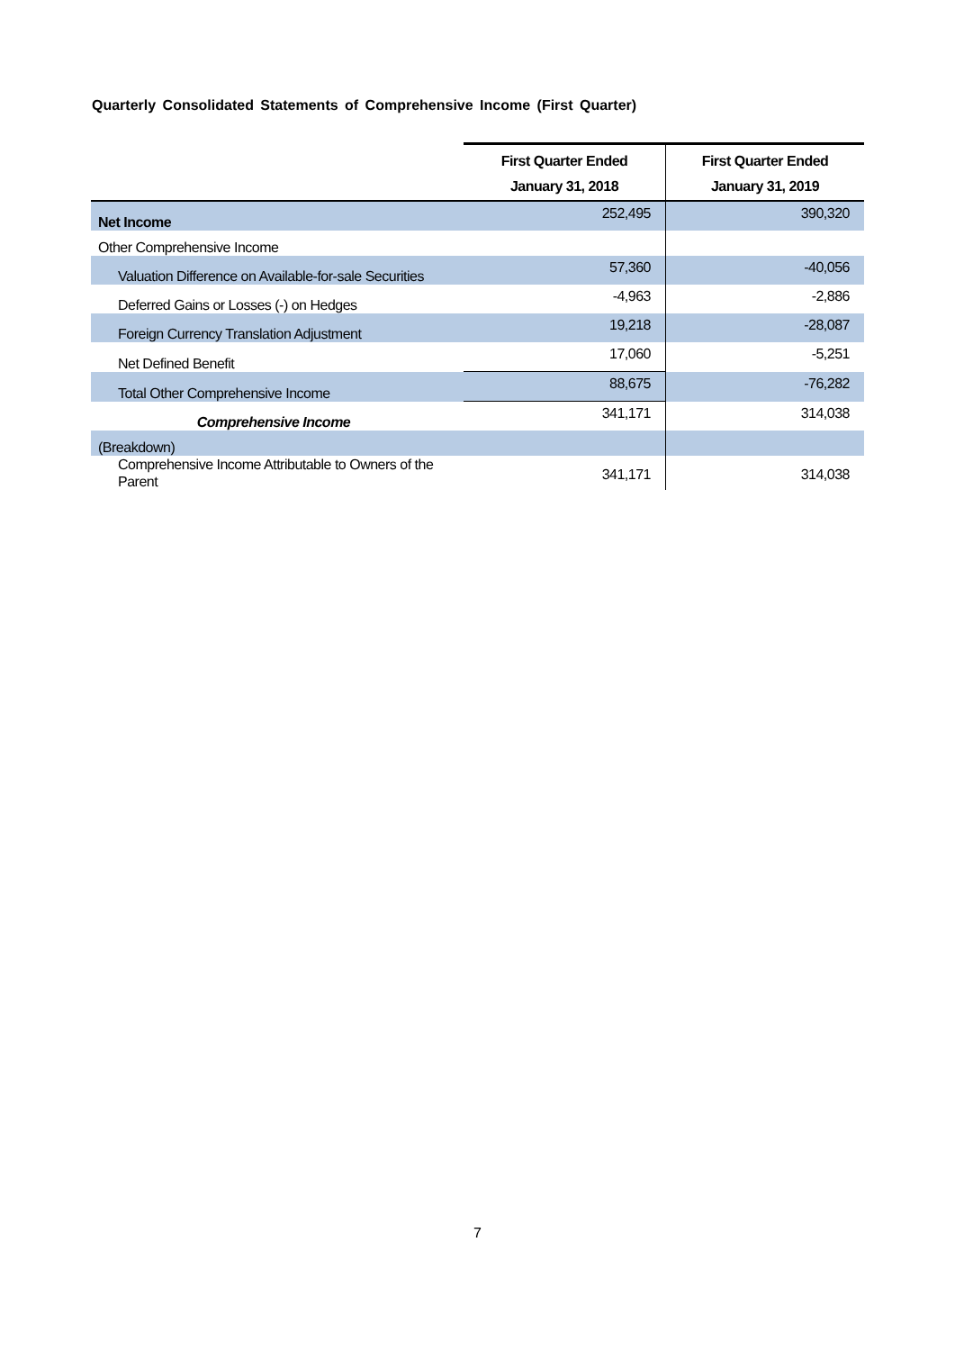Quarterly Consolidated Statements of Comprehensive Income (First Quarter)
| | First Quarter Ended January 31, 2018 | First Quarter Ended January 31, 2019 |
| --- | --- | --- |
| Net Income | 252,495 | 390,320 |
| Other Comprehensive Income | | |
| Valuation Difference on Available-for-sale Securities | 57,360 | -40,056 |
| Deferred Gains or Losses (-) on Hedges | -4,963 | -2,886 |
| Foreign Currency Translation Adjustment | 19,218 | -28,087 |
| Net Defined Benefit | 17,060 | -5,251 |
| Total Other Comprehensive Income | 88,675 | -76,282 |
| Comprehensive Income | 341,171 | 314,038 |
| (Breakdown) | | |
| Comprehensive Income Attributable to Owners of the Parent | 341,171 | 314,038 |
7